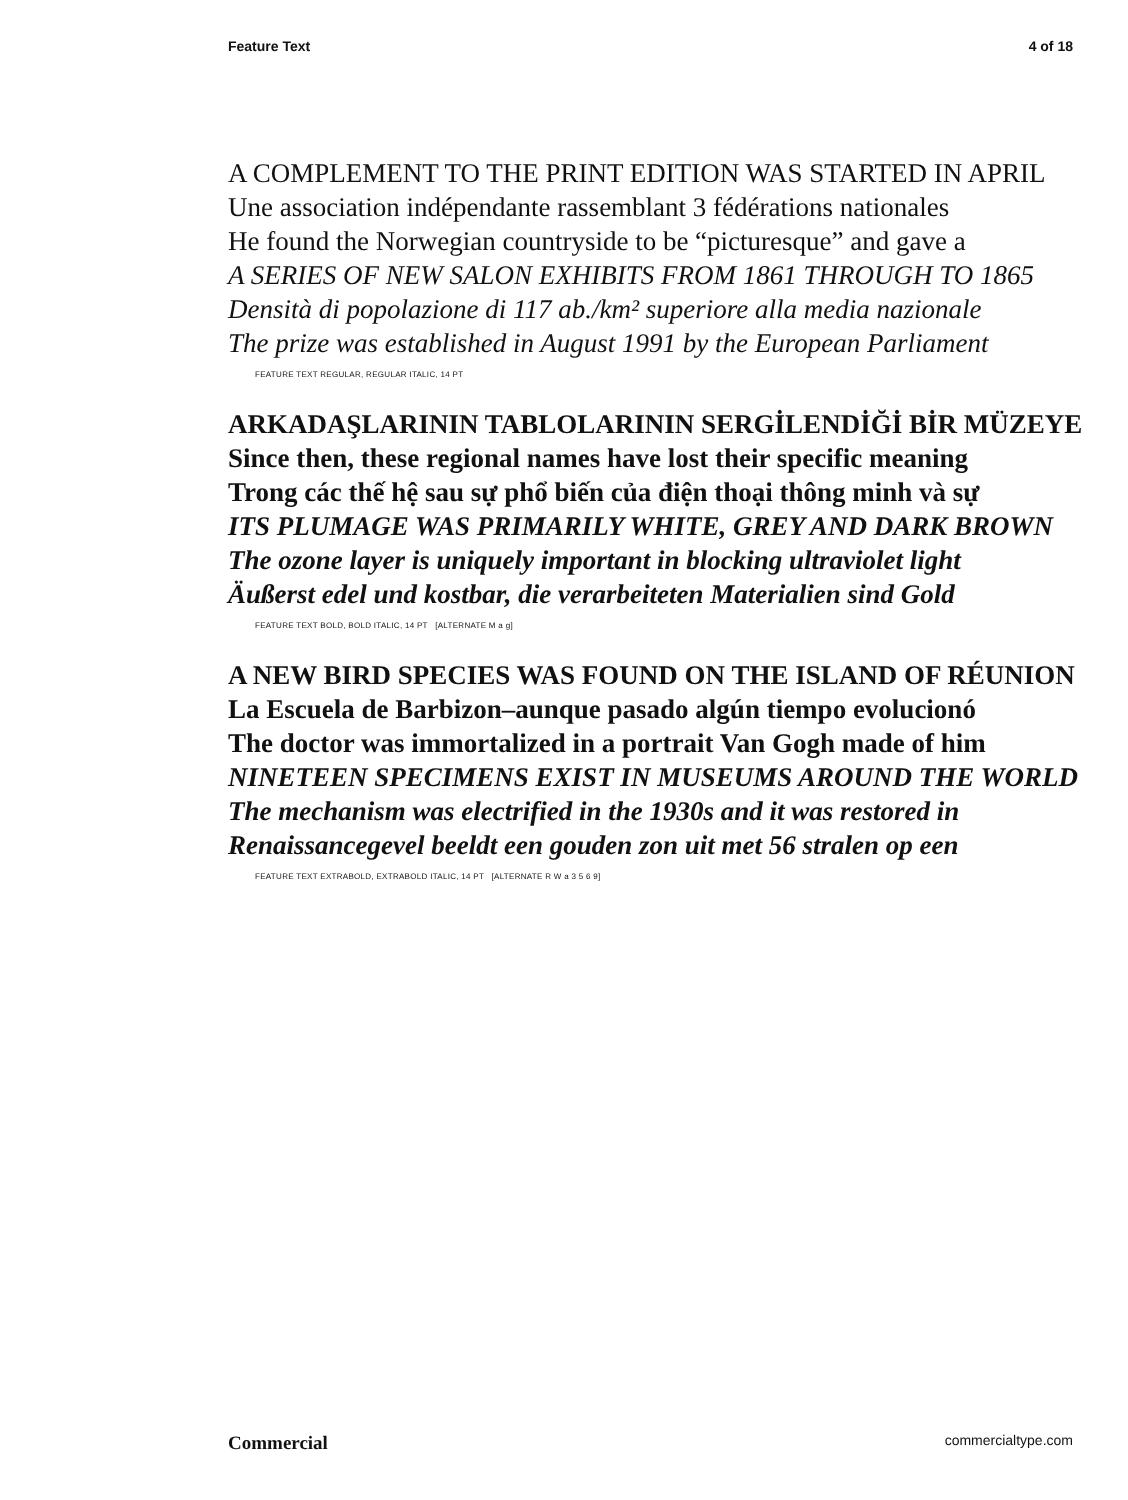Feature Text 4 of 18
A COMPLEMENT TO THE PRINT EDITION WAS STARTED IN APRIL
Une association indépendante rassemblant 3 fédérations nationales
He found the Norwegian countryside to be “picturesque” and gave a
A SERIES OF NEW SALON EXHIBITS FROM 1861 THROUGH TO 1865
Densità di popolazione di 117 ab./km² superiore alla media nazionale
The prize was established in August 1991 by the European Parliament
FEATURE TEXT REGULAR, REGULAR ITALIC, 14 PT
ARKADAŞLARININ TABLOLARININ SERGİLENDİĞİ BİR MÜZEYE
Since then, these regional names have lost their specific meaning
Trong các thế hệ sau sự phổ biến của điện thoại thông minh và sự
ITS PLUMAGE WAS PRIMARILY WHITE, GREY AND DARK BROWN
The ozone layer is uniquely important in blocking ultraviolet light
Äußerst edel und kostbar, die verarbeiteten Materialien sind Gold
FEATURE TEXT BOLD, BOLD ITALIC, 14 PT [ALTERNATE M a g]
A NEW BIRD SPECIES WAS FOUND ON THE ISLAND OF RÉUNION
La Escuela de Barbizon–aunque pasado algún tiempo evolucionó
The doctor was immortalized in a portrait Van Gogh made of him
NINETEEN SPECIMENS EXIST IN MUSEUMS AROUND THE WORLD
The mechanism was electrified in the 1930s and it was restored in
Renaissancegevel beeldt een gouden zon uit met 56 stralen op een
FEATURE TEXT EXTRABOLD, EXTRABOLD ITALIC, 14 PT [ALTERNATE R W a 3 5 6 9]
Commercial commercialtype.com